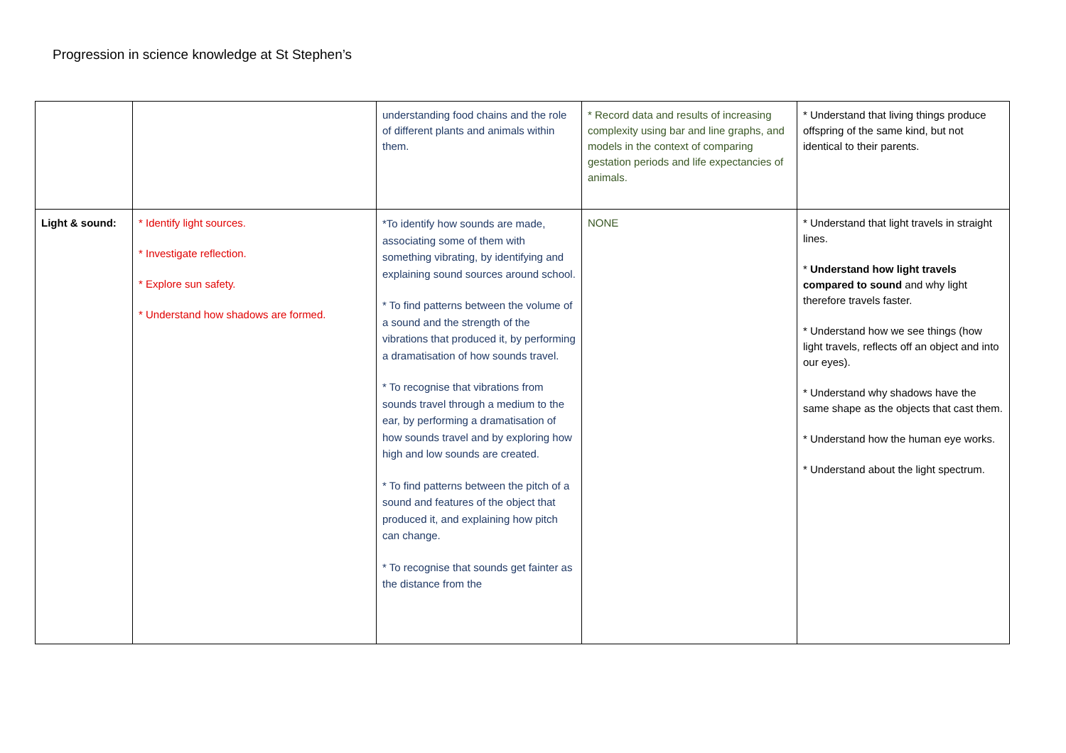Progression in science knowledge at St Stephen’s
| | | understanding food chains and the role of different plants and animals within them. | * Record data and results of increasing complexity using bar and line graphs, and models in the context of comparing gestation periods and life expectancies of animals. | * Understand that living things produce offspring of the same kind, but not identical to their parents. |
| Light & sound: | * Identify light sources. * Investigate reflection. * Explore sun safety. * Understand how shadows are formed. | *To identify how sounds are made, associating some of them with something vibrating, by identifying and explaining sound sources around school. * To find patterns between the volume of a sound and the strength of the vibrations that produced it, by performing a dramatisation of how sounds travel. * To recognise that vibrations from sounds travel through a medium to the ear, by performing a dramatisation of how sounds travel and by exploring how high and low sounds are created. * To find patterns between the pitch of a sound and features of the object that produced it, and explaining how pitch can change. * To recognise that sounds get fainter as the distance from the | NONE | * Understand that light travels in straight lines. * Understand how light travels compared to sound and why light therefore travels faster. * Understand how we see things (how light travels, reflects off an object and into our eyes). * Understand why shadows have the same shape as the objects that cast them. * Understand how the human eye works. * Understand about the light spectrum. |